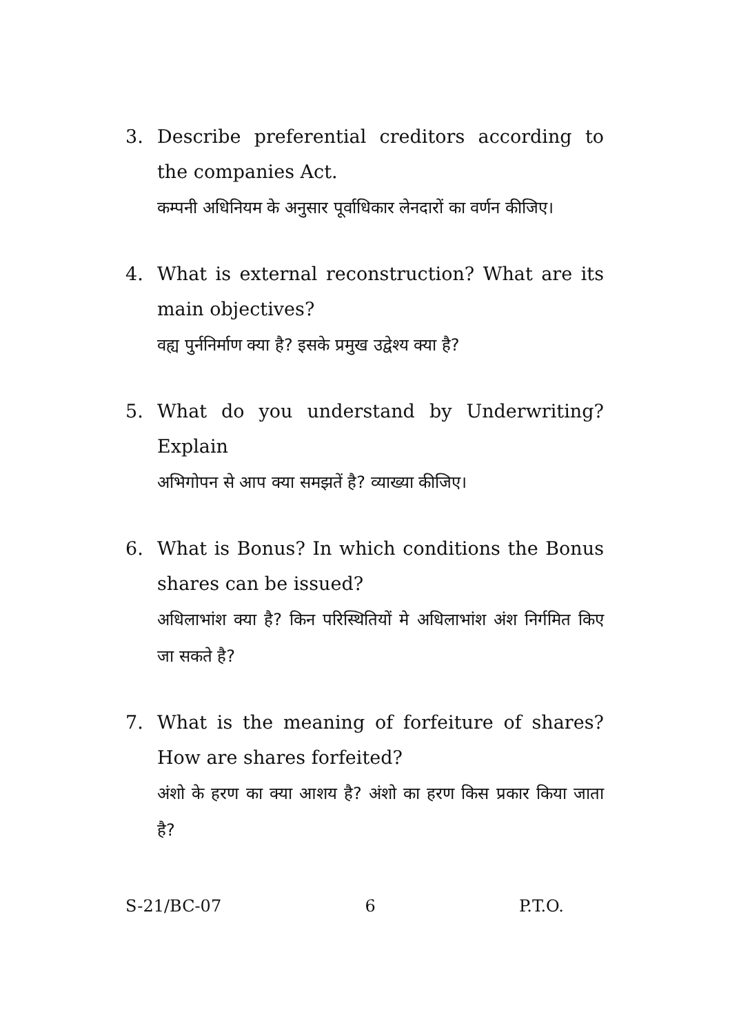3. Describe preferential creditors according to the companies Act.
कम्पनी अधिनियम के अनुसार पूर्वाधिकार लेनदारों का वर्णन कीजिए।
4. What is external reconstruction? What are its main objectives?
वह्य पुर्ननिर्माण क्या है? इसके प्रमुख उद्वेश्य क्या है?
5. What do you understand by Underwriting? Explain
अभिगोपन से आप क्या समझतें है? व्याख्या कीजिए।
6. What is Bonus? In which conditions the Bonus shares can be issued?
अधिलाभांश क्या है? किन परिस्थितियों मे अधिलाभांश अंश निर्गमित किए जा सकते है?
7. What is the meaning of forfeiture of shares? How are shares forfeited?
अंशो के हरण का क्या आशय है? अंशो का हरण किस प्रकार किया जाता है?
S-21/BC-07 6 P.T.O.